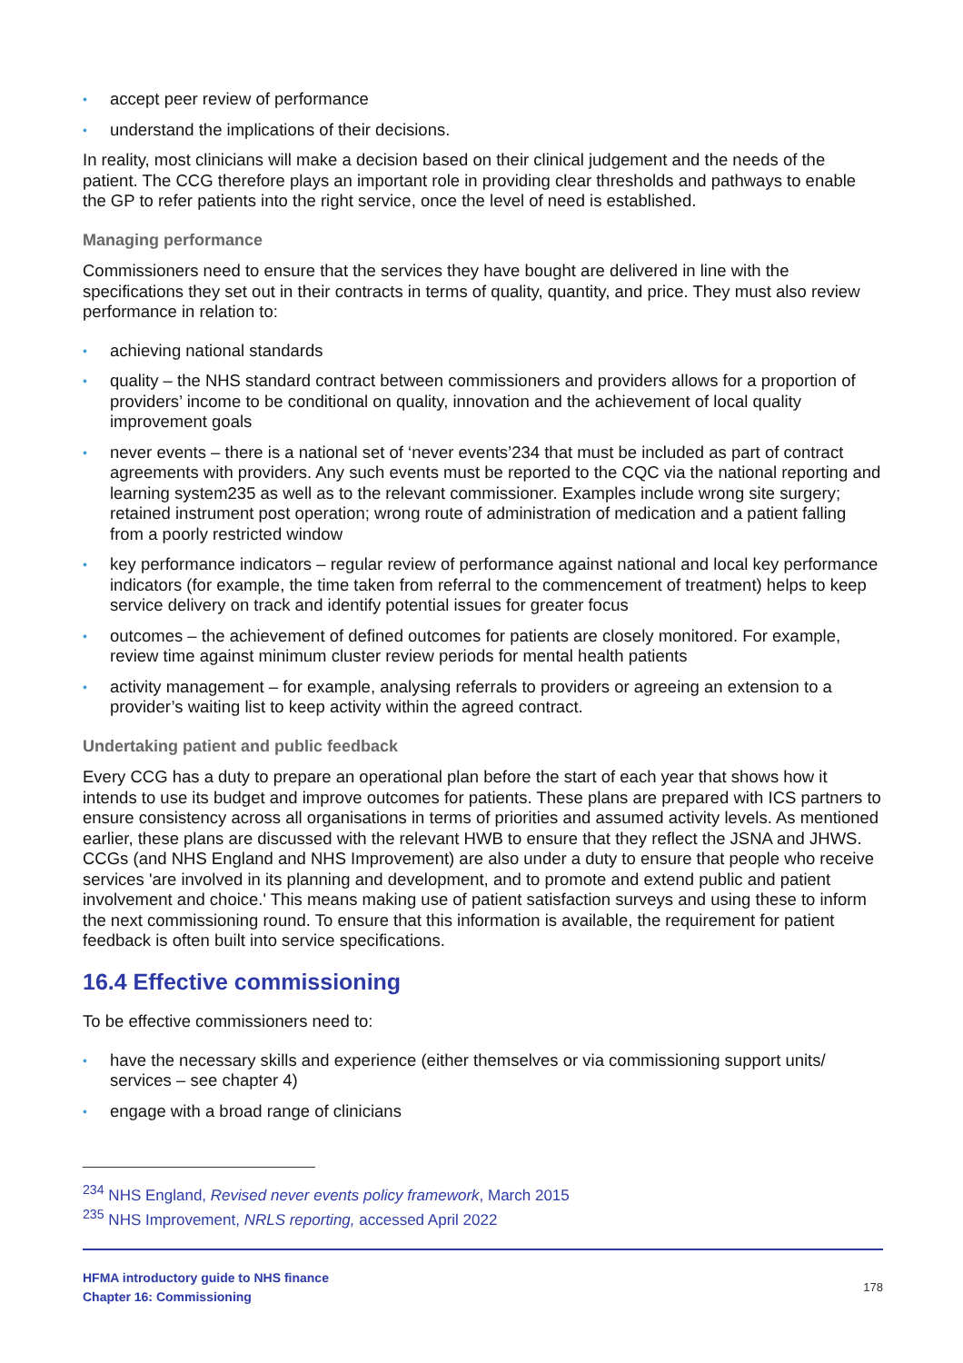• accept peer review of performance
• understand the implications of their decisions.
In reality, most clinicians will make a decision based on their clinical judgement and the needs of the patient. The CCG therefore plays an important role in providing clear thresholds and pathways to enable the GP to refer patients into the right service, once the level of need is established.
Managing performance
Commissioners need to ensure that the services they have bought are delivered in line with the specifications they set out in their contracts in terms of quality, quantity, and price. They must also review performance in relation to:
• achieving national standards
• quality – the NHS standard contract between commissioners and providers allows for a proportion of providers’ income to be conditional on quality, innovation and the achievement of local quality improvement goals
• never events – there is a national set of ‘never events’234 that must be included as part of contract agreements with providers. Any such events must be reported to the CQC via the national reporting and learning system235 as well as to the relevant commissioner. Examples include wrong site surgery; retained instrument post operation; wrong route of administration of medication and a patient falling from a poorly restricted window
• key performance indicators – regular review of performance against national and local key performance indicators (for example, the time taken from referral to the commencement of treatment) helps to keep service delivery on track and identify potential issues for greater focus
• outcomes – the achievement of defined outcomes for patients are closely monitored. For example, review time against minimum cluster review periods for mental health patients
• activity management – for example, analysing referrals to providers or agreeing an extension to a provider’s waiting list to keep activity within the agreed contract.
Undertaking patient and public feedback
Every CCG has a duty to prepare an operational plan before the start of each year that shows how it intends to use its budget and improve outcomes for patients. These plans are prepared with ICS partners to ensure consistency across all organisations in terms of priorities and assumed activity levels. As mentioned earlier, these plans are discussed with the relevant HWB to ensure that they reflect the JSNA and JHWS. CCGs (and NHS England and NHS Improvement) are also under a duty to ensure that people who receive services 'are involved in its planning and development, and to promote and extend public and patient involvement and choice.' This means making use of patient satisfaction surveys and using these to inform the next commissioning round. To ensure that this information is available, the requirement for patient feedback is often built into service specifications.
16.4 Effective commissioning
To be effective commissioners need to:
• have the necessary skills and experience (either themselves or via commissioning support units/ services – see chapter 4)
• engage with a broad range of clinicians
<sup>234</sup> NHS England, Revised never events policy framework, March 2015
<sup>235</sup> NHS Improvement, NRLS reporting, accessed April 2022
HFMA introductory guide to NHS finance
Chapter 16: Commissioning
178